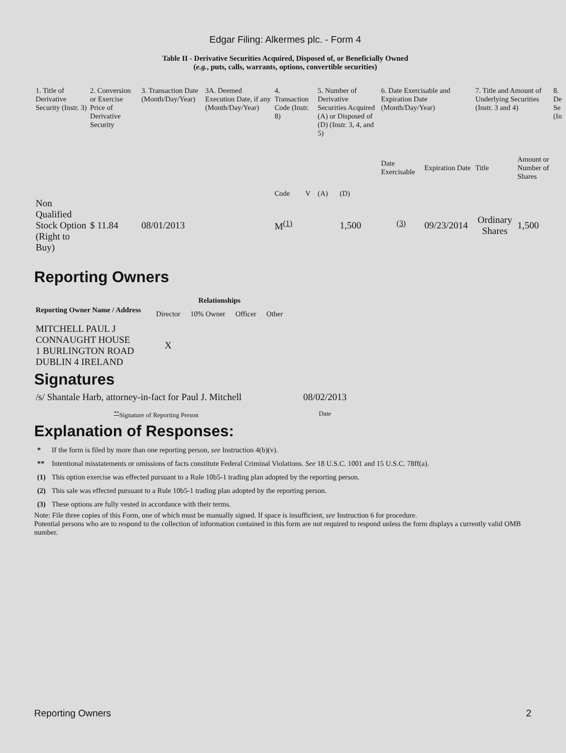Edgar Filing: Alkermes plc. - Form 4
Table II - Derivative Securities Acquired, Disposed of, or Beneficially Owned
(e.g., puts, calls, warrants, options, convertible securities)
| 1. Title of Derivative Security (Instr. 3) | 2. Conversion or Exercise Price of Derivative Security | 3. Transaction Date (Month/Day/Year) | 3A. Deemed Execution Date, if any (Month/Day/Year) | 4. Transaction Code (Instr. 8) | | 5. Number of Derivative Securities Acquired (A) or Disposed of (D) (Instr. 3, 4, and 5) | | 6. Date Exercisable and Expiration Date (Month/Day/Year) | | 7. Title and Amount of Underlying Securities (Instr. 3 and 4) | | 8. De Se (In |
| | | | | Code | V | (A) | (D) | Date Exercisable | Expiration Date | Title | Amount or Number of Shares | |
| Non Qualified Stock Option (Right to Buy) | $ 11.84 | 08/01/2013 | | M<sup>(1)</sup> | | | 1,500 | <sup>(3)</sup> | 09/23/2014 | Ordinary Shares | 1,500 | |
Reporting Owners
| Reporting Owner Name / Address | Relationships | | | |
| --- | --- | --- | --- | --- |
| | Director | 10% Owner | Officer | Other |
| MITCHELL PAUL J CONNAUGHT HOUSE 1 BURLINGTON ROAD DUBLIN 4 IRELAND | X | | | |
Signatures
| /s/ Shantale Harb, attorney-in-fact for Paul J. Mitchell | 08/02/2013 |
| <sup>**</sup> Signature of Reporting Person | Date |
Explanation of Responses:
| * | If the form is filed by more than one reporting person, see Instruction 4(b)(v). |
| ** | Intentional misstatements or omissions of facts constitute Federal Criminal Violations. See 18 U.S.C. 1001 and 15 U.S.C. 78ff(a). |
| (1) | This option exercise was effected pursuant to a Rule 10b5-1 trading plan adopted by the reporting person. |
| (2) | This sale was effected pursuant to a Rule 10b5-1 trading plan adopted by the reporting person. |
| (3) | These options are fully vested in accordance with their terms. |
Note: File three copies of this Form, one of which must be manually signed. If space is insufficient, see Instruction 6 for procedure.
Potential persons who are to respond to the collection of information contained in this form are not required to respond unless the form displays a currently valid OMB number.
Reporting Owners 2